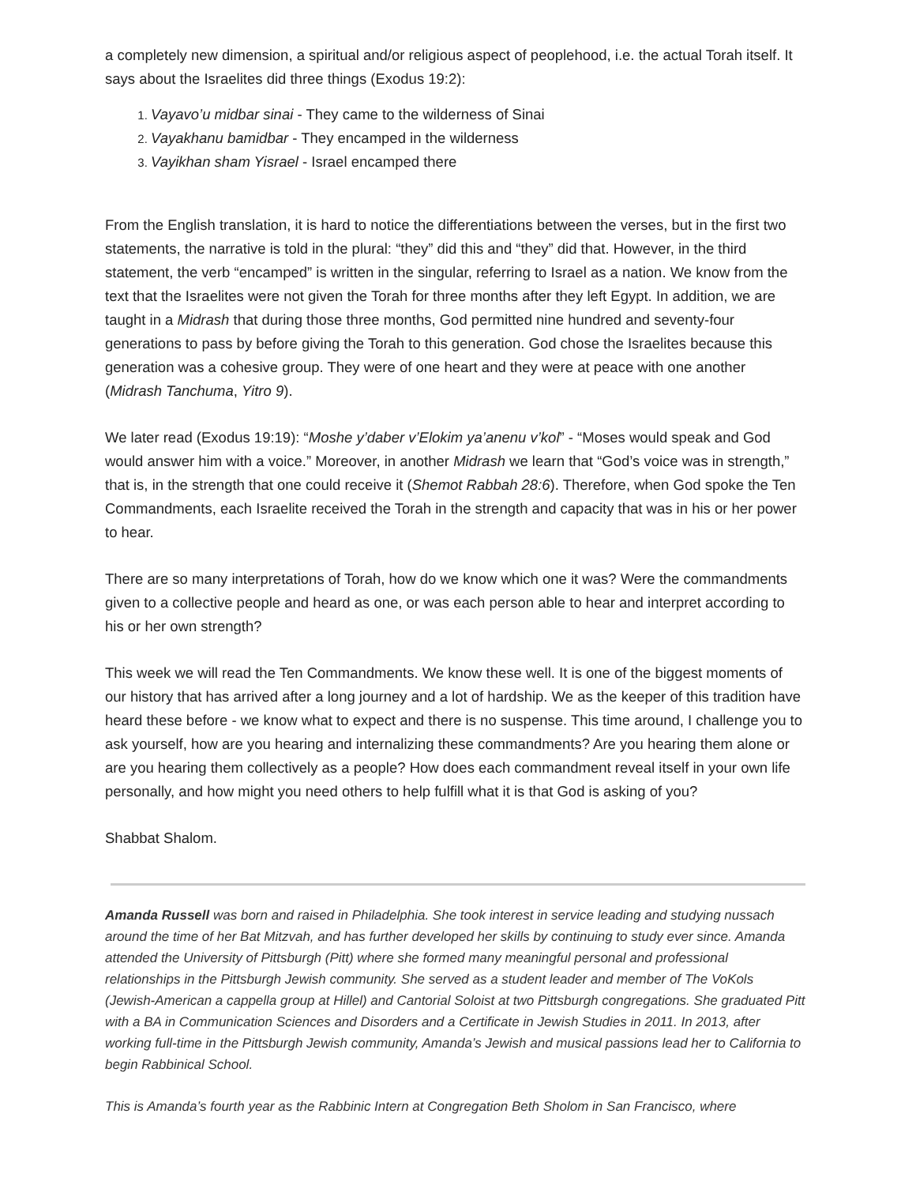a completely new dimension, a spiritual and/or religious aspect of peoplehood, i.e. the actual Torah itself. It says about the Israelites did three things (Exodus 19:2):
Vayavo’u midbar sinai - They came to the wilderness of Sinai
Vayakhanu bamidbar - They encamped in the wilderness
Vayikhan sham Yisrael - Israel encamped there
From the English translation, it is hard to notice the differentiations between the verses, but in the first two statements, the narrative is told in the plural: “they” did this and “they” did that. However, in the third statement, the verb “encamped” is written in the singular, referring to Israel as a nation. We know from the text that the Israelites were not given the Torah for three months after they left Egypt. In addition, we are taught in a Midrash that during those three months, God permitted nine hundred and seventy-four generations to pass by before giving the Torah to this generation. God chose the Israelites because this generation was a cohesive group. They were of one heart and they were at peace with one another (Midrash Tanchuma, Yitro 9).
We later read (Exodus 19:19): “Moshe y’daber v’Elokim ya’anenu v’kol” - “Moses would speak and God would answer him with a voice.” Moreover, in another Midrash we learn that “God’s voice was in strength,” that is, in the strength that one could receive it (Shemot Rabbah 28:6). Therefore, when God spoke the Ten Commandments, each Israelite received the Torah in the strength and capacity that was in his or her power to hear.
There are so many interpretations of Torah, how do we know which one it was? Were the commandments given to a collective people and heard as one, or was each person able to hear and interpret according to his or her own strength?
This week we will read the Ten Commandments. We know these well. It is one of the biggest moments of our history that has arrived after a long journey and a lot of hardship. We as the keeper of this tradition have heard these before - we know what to expect and there is no suspense. This time around, I challenge you to ask yourself, how are you hearing and internalizing these commandments? Are you hearing them alone or are you hearing them collectively as a people? How does each commandment reveal itself in your own life personally, and how might you need others to help fulfill what it is that God is asking of you?
Shabbat Shalom.
Amanda Russell was born and raised in Philadelphia. She took interest in service leading and studying nussach around the time of her Bat Mitzvah, and has further developed her skills by continuing to study ever since. Amanda attended the University of Pittsburgh (Pitt) where she formed many meaningful personal and professional relationships in the Pittsburgh Jewish community. She served as a student leader and member of The VoKols (Jewish-American a cappella group at Hillel) and Cantorial Soloist at two Pittsburgh congregations. She graduated Pitt with a BA in Communication Sciences and Disorders and a Certificate in Jewish Studies in 2011. In 2013, after working full-time in the Pittsburgh Jewish community, Amanda’s Jewish and musical passions lead her to California to begin Rabbinical School.
This is Amanda’s fourth year as the Rabbinic Intern at Congregation Beth Sholom in San Francisco, where